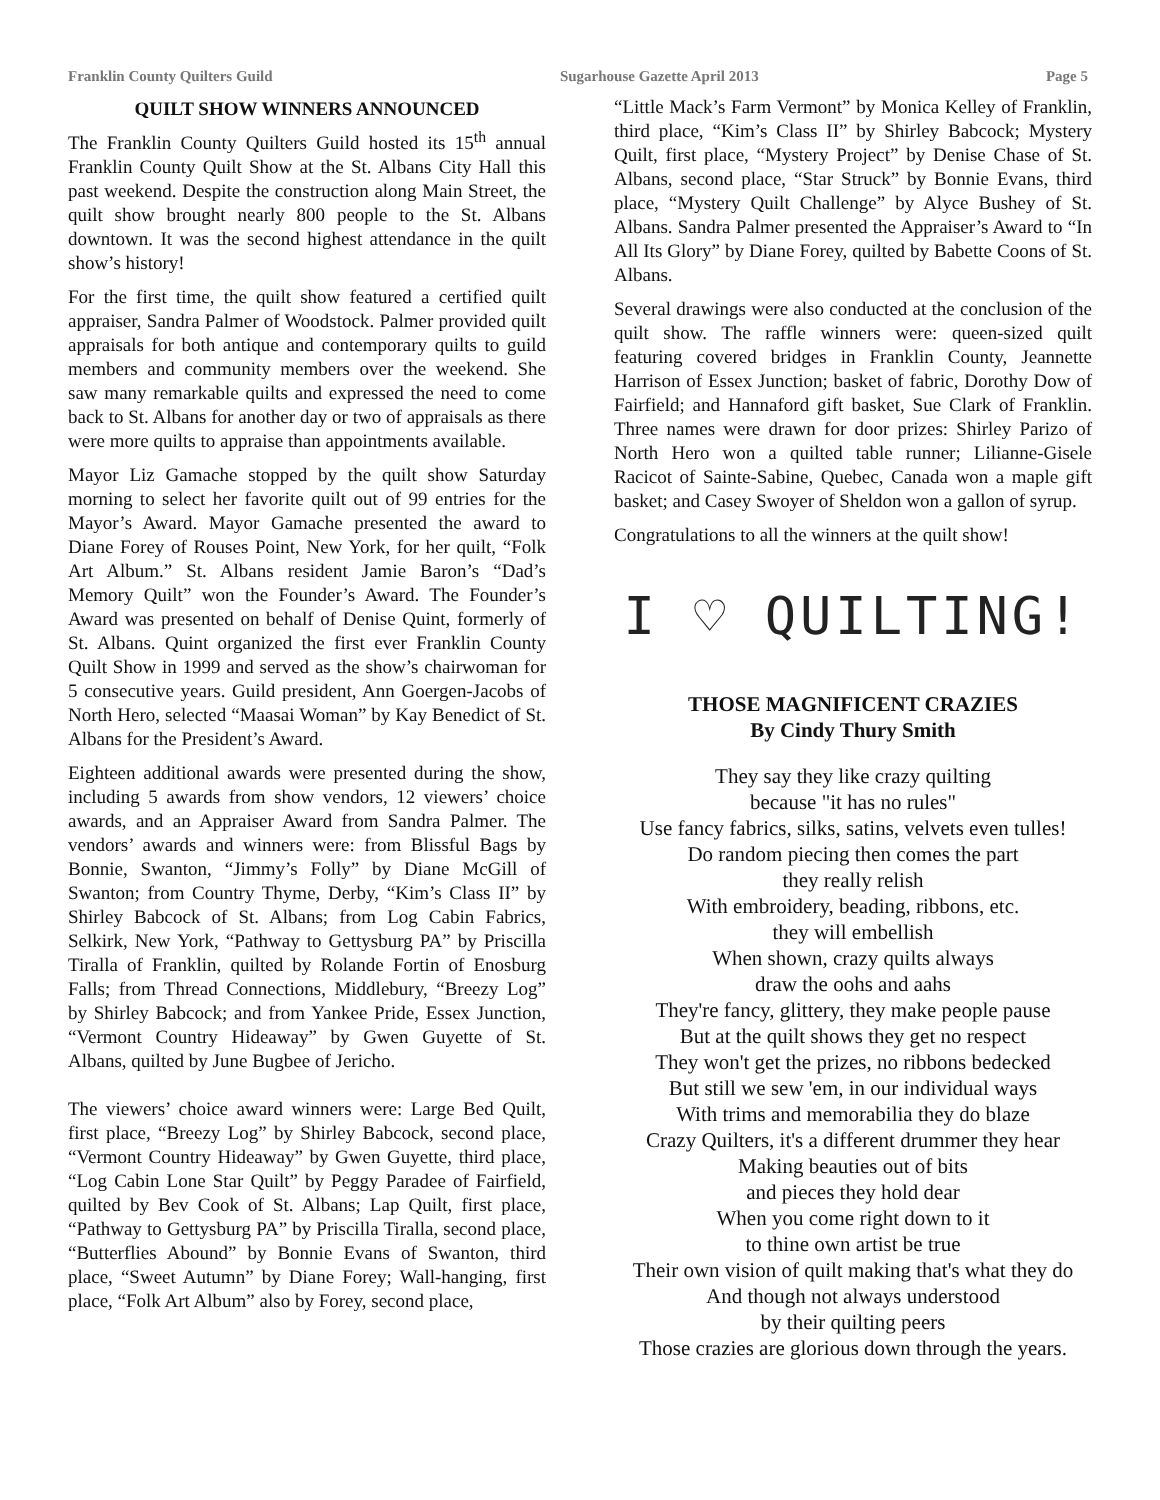Franklin County Quilters Guild Sugarhouse Gazette April 2013 Page 5
QUILT SHOW WINNERS ANNOUNCED
The Franklin County Quilters Guild hosted its 15<sup>th</sup> annual Franklin County Quilt Show at the St. Albans City Hall this past weekend. Despite the construction along Main Street, the quilt show brought nearly 800 people to the St. Albans downtown. It was the second highest attendance in the quilt show’s history!
For the first time, the quilt show featured a certified quilt appraiser, Sandra Palmer of Woodstock. Palmer provided quilt appraisals for both antique and contemporary quilts to guild members and community members over the weekend. She saw many remarkable quilts and expressed the need to come back to St. Albans for another day or two of appraisals as there were more quilts to appraise than appointments available.
Mayor Liz Gamache stopped by the quilt show Saturday morning to select her favorite quilt out of 99 entries for the Mayor’s Award. Mayor Gamache presented the award to Diane Forey of Rouses Point, New York, for her quilt, “Folk Art Album.” St. Albans resident Jamie Baron’s “Dad’s Memory Quilt” won the Founder’s Award. The Founder’s Award was presented on behalf of Denise Quint, formerly of St. Albans. Quint organized the first ever Franklin County Quilt Show in 1999 and served as the show’s chairwoman for 5 consecutive years. Guild president, Ann Goergen-Jacobs of North Hero, selected “Maasai Woman” by Kay Benedict of St. Albans for the President’s Award.
Eighteen additional awards were presented during the show, including 5 awards from show vendors, 12 viewers’ choice awards, and an Appraiser Award from Sandra Palmer. The vendors’ awards and winners were: from Blissful Bags by Bonnie, Swanton, “Jimmy’s Folly” by Diane McGill of Swanton; from Country Thyme, Derby, “Kim’s Class II” by Shirley Babcock of St. Albans; from Log Cabin Fabrics, Selkirk, New York, “Pathway to Gettysburg PA” by Priscilla Tiralla of Franklin, quilted by Rolande Fortin of Enosburg Falls; from Thread Connections, Middlebury, “Breezy Log” by Shirley Babcock; and from Yankee Pride, Essex Junction, “Vermont Country Hideaway” by Gwen Guyette of St. Albans, quilted by June Bugbee of Jericho.
The viewers’ choice award winners were: Large Bed Quilt, first place, “Breezy Log” by Shirley Babcock, second place, “Vermont Country Hideaway” by Gwen Guyette, third place, “Log Cabin Lone Star Quilt” by Peggy Paradee of Fairfield, quilted by Bev Cook of St. Albans; Lap Quilt, first place, “Pathway to Gettysburg PA” by Priscilla Tiralla, second place, “Butterflies Abound” by Bonnie Evans of Swanton, third place, “Sweet Autumn” by Diane Forey; Wall-hanging, first place, “Folk Art Album” also by Forey, second place,
“Little Mack’s Farm Vermont” by Monica Kelley of Franklin, third place, “Kim’s Class II” by Shirley Babcock; Mystery Quilt, first place, “Mystery Project” by Denise Chase of St. Albans, second place, “Star Struck” by Bonnie Evans, third place, “Mystery Quilt Challenge” by Alyce Bushey of St. Albans. Sandra Palmer presented the Appraiser’s Award to “In All Its Glory” by Diane Forey, quilted by Babette Coons of St. Albans.
Several drawings were also conducted at the conclusion of the quilt show. The raffle winners were: queen-sized quilt featuring covered bridges in Franklin County, Jeannette Harrison of Essex Junction; basket of fabric, Dorothy Dow of Fairfield; and Hannaford gift basket, Sue Clark of Franklin. Three names were drawn for door prizes: Shirley Parizo of North Hero won a quilted table runner; Lilianne-Gisele Racicot of Sainte-Sabine, Quebec, Canada won a maple gift basket; and Casey Swoyer of Sheldon won a gallon of syrup.
Congratulations to all the winners at the quilt show!
I ♡ QUILTING!
THOSE MAGNIFICENT CRAZIES
By Cindy Thury Smith
They say they like crazy quilting
because "it has no rules"
Use fancy fabrics, silks, satins, velvets even tulles!
Do random piecing then comes the part
they really relish
With embroidery, beading, ribbons, etc.
they will embellish
When shown, crazy quilts always
draw the oohs and aahs
They're fancy, glittery, they make people pause
But at the quilt shows they get no respect
They won't get the prizes, no ribbons bedecked
But still we sew 'em, in our individual ways
With trims and memorabilia they do blaze
Crazy Quilters, it's a different drummer they hear
Making beauties out of bits
and pieces they hold dear
When you come right down to it
to thine own artist be true
Their own vision of quilt making that's what they do
And though not always understood
by their quilting peers
Those crazies are glorious down through the years.